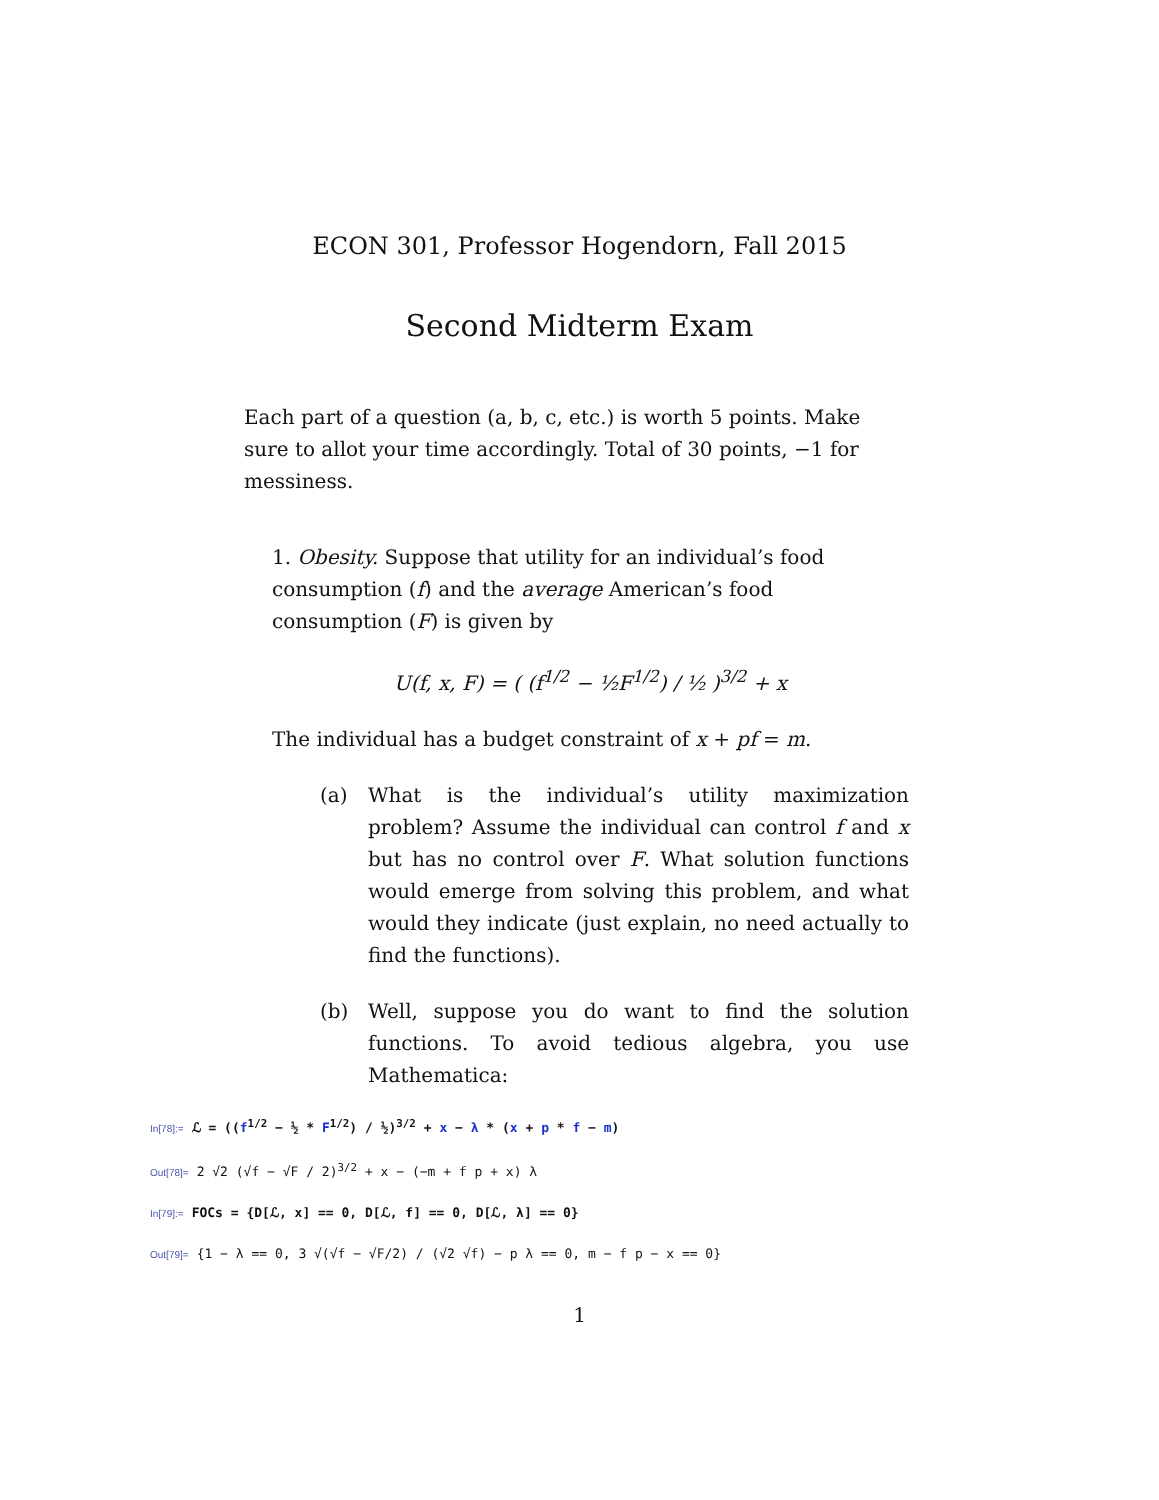ECON 301, Professor Hogendorn, Fall 2015
Second Midterm Exam
Each part of a question (a, b, c, etc.) is worth 5 points. Make sure to allot your time accordingly. Total of 30 points, −1 for messiness.
1. Obesity. Suppose that utility for an individual’s food consumption (f) and the average American’s food consumption (F) is given by
U(f, x, F) = ( (f<sup>1/2</sup> − ½F<sup>1/2</sup>) / ½ )<sup>3/2</sup> + x
The individual has a budget constraint of x + pf = m.
(a) What is the individual’s utility maximization problem? Assume the individual can control f and x but has no control over F. What solution functions would emerge from solving this problem, and what would they indicate (just explain, no need actually to find the functions).
(b) Well, suppose you do want to find the solution functions. To avoid tedious algebra, you use Mathematica:
In[78]:= ℒ = ((f<sup>1/2</sup> − ½ * F<sup>1/2</sup>) / ½)<sup>3/2</sup> + x − λ * (x + p * f − m)
Out[78]= 2 √2 (√f − √F / 2)<sup>3/2</sup> + x − (−m + f p + x) λ
In[79]:= FOCs = {D[ℒ, x] == 0, D[ℒ, f] == 0, D[ℒ, λ] == 0}
Out[79]= {1 − λ == 0, 3 √(√f − √F/2) / (√2 √f) − p λ == 0, m − f p − x == 0}
1